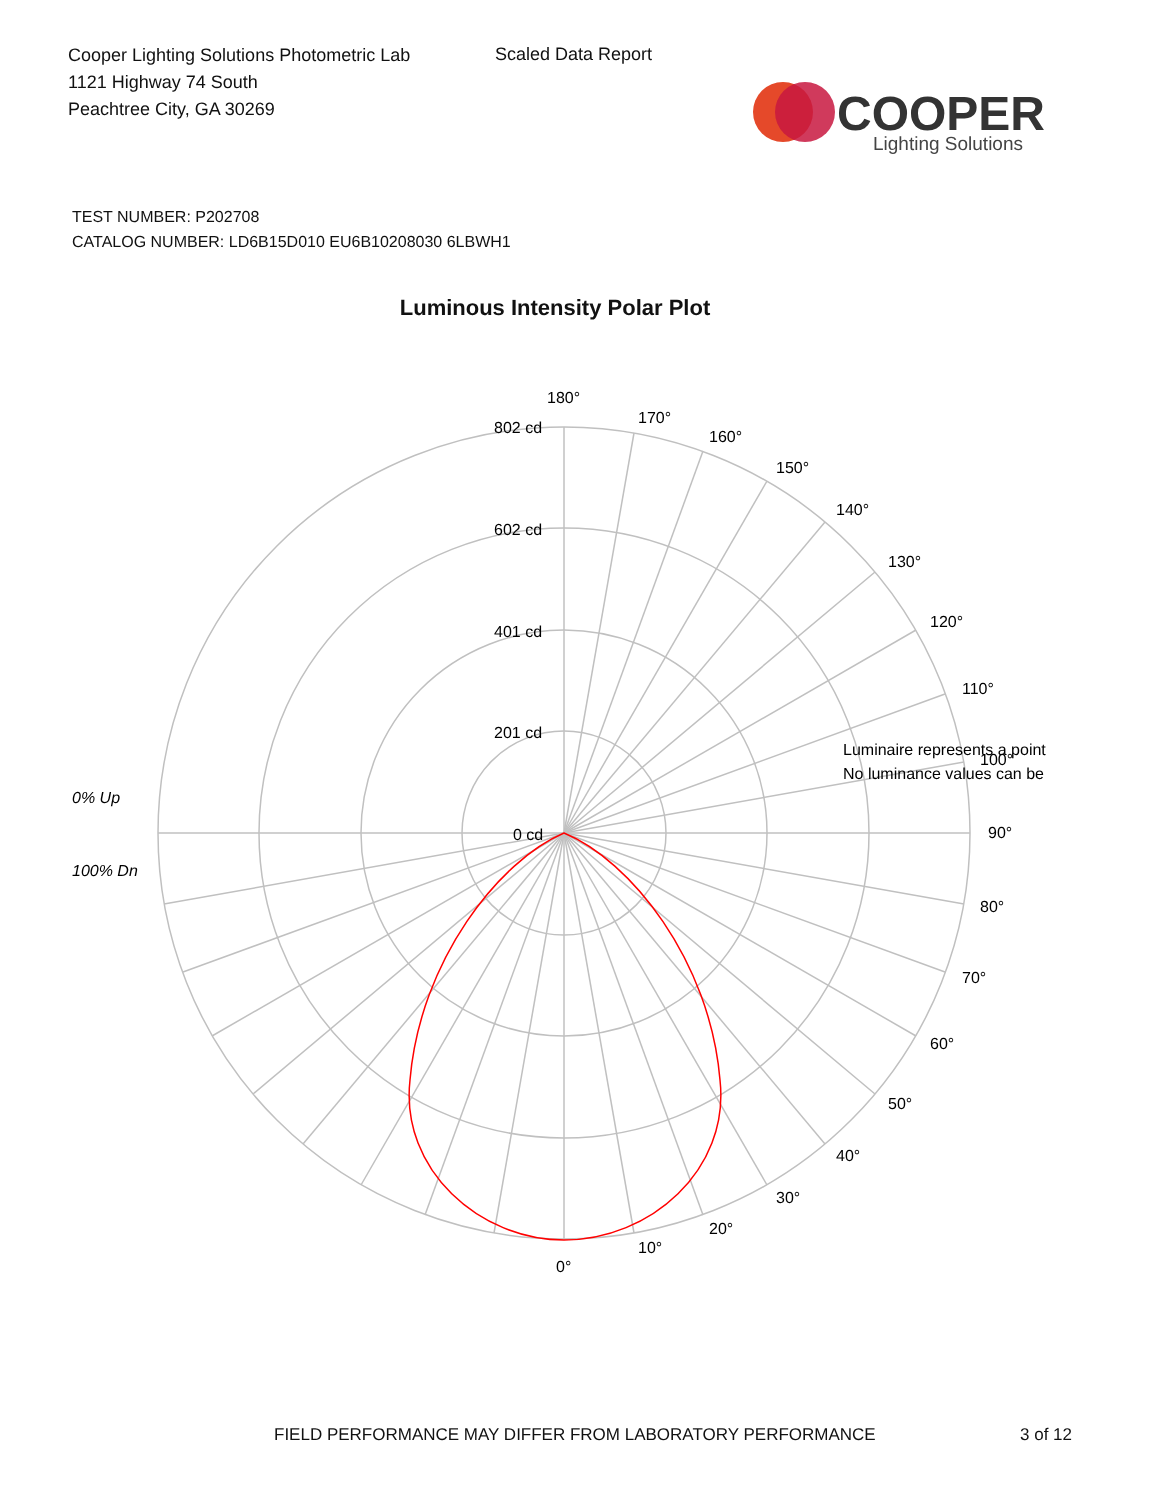Cooper Lighting Solutions Photometric Lab
1121 Highway 74 South
Peachtree City, GA 30269
Scaled Data Report
COOPER
Lighting Solutions
TEST NUMBER: P202708
CATALOG NUMBER: LD6B15D010 EU6B10208030 6LBWH1
Luminous Intensity Polar Plot
180°
170°
160°
150°
140°
130°
120°
110°
100°
90°
80°
70°
60°
50°
40°
30°
20°
10°
0°
802 cd
602 cd
401 cd
201 cd
0 cd
0% Up
100% Dn
Luminaire represents a point
No luminance values can be
FIELD PERFORMANCE MAY DIFFER FROM LABORATORY PERFORMANCE
3 of 12